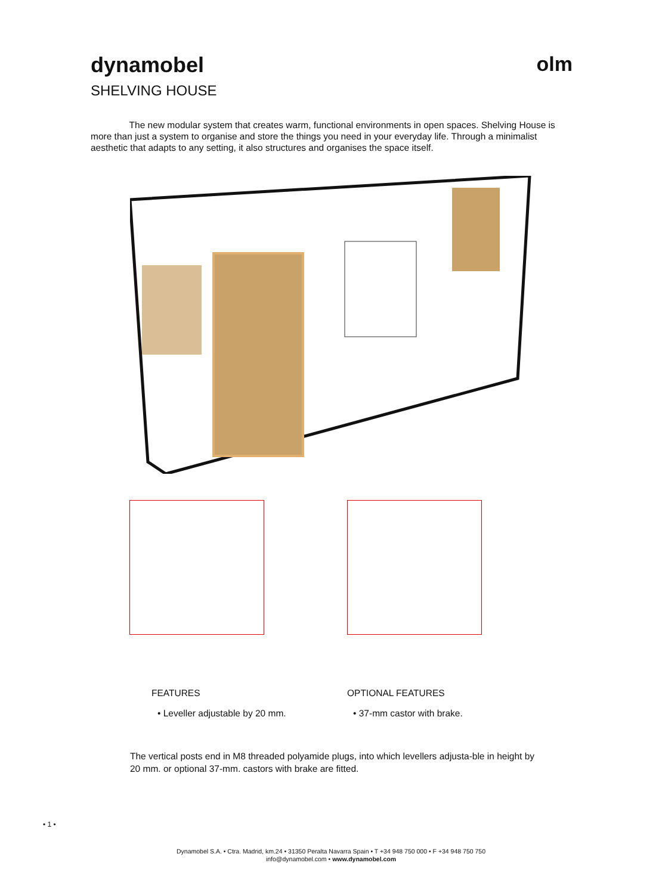dynamobel
SHELVING HOUSE
olm
The new modular system that creates warm, functional environments in open spaces. Shelving House is more than just a system to organise and store the things you need in your everyday life. Through a minimalist aesthetic that adapts to any setting, it also structures and organises the space itself.
FEATURES
• Leveller adjustable by 20 mm.
OPTIONAL FEATURES
• 37-mm castor with brake.
The vertical posts end in M8 threaded polyamide plugs, into which levellers adjusta-ble in height by 20 mm. or optional 37-mm. castors with brake are fitted.
• 1 •
Dynamobel S.A. • Ctra. Madrid, km.24 • 31350 Peralta Navarra Spain • T +34 948 750 000 • F +34 948 750 750
info@dynamobel.com • www.dynamobel.com